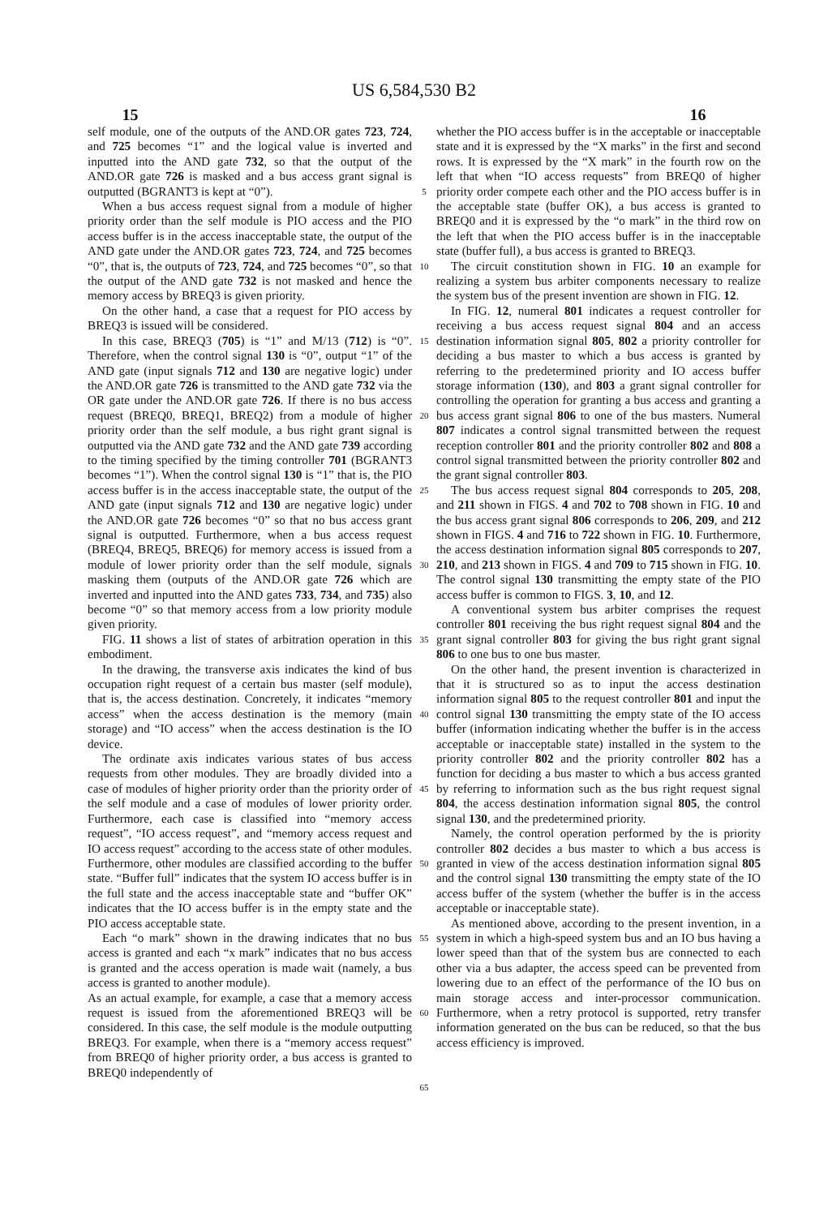US 6,584,530 B2
15 16
self module, one of the outputs of the AND.OR gates 723, 724, and 725 becomes “1” and the logical value is inverted and inputted into the AND gate 732, so that the output of the AND.OR gate 726 is masked and a bus access grant signal is outputted (BGRANT3 is kept at “0”).
When a bus access request signal from a module of higher priority order than the self module is PIO access and the PIO access buffer is in the access inacceptable state, the output of the AND gate under the AND.OR gates 723, 724, and 725 becomes “0”, that is, the outputs of 723, 724, and 725 becomes “0”, so that the output of the AND gate 732 is not masked and hence the memory access by BREQ3 is given priority.
On the other hand, a case that a request for PIO access by BREQ3 is issued will be considered.
In this case, BREQ3 (705) is “1” and M/13 (712) is “0”. Therefore, when the control signal 130 is “0”, output “1” of the AND gate (input signals 712 and 130 are negative logic) under the AND.OR gate 726 is transmitted to the AND gate 732 via the OR gate under the AND.OR gate 726. If there is no bus access request (BREQ0, BREQ1, BREQ2) from a module of higher priority order than the self module, a bus right grant signal is outputted via the AND gate 732 and the AND gate 739 according to the timing specified by the timing controller 701 (BGRANT3 becomes “1”). When the control signal 130 is “1” that is, the PIO access buffer is in the access inacceptable state, the output of the AND gate (input signals 712 and 130 are negative logic) under the AND.OR gate 726 becomes “0” so that no bus access grant signal is outputted. Furthermore, when a bus access request (BREQ4, BREQ5, BREQ6) for memory access is issued from a module of lower priority order than the self module, signals masking them (outputs of the AND.OR gate 726 which are inverted and inputted into the AND gates 733, 734, and 735) also become “0” so that memory access from a low priority module given priority.
FIG. 11 shows a list of states of arbitration operation in this embodiment.
In the drawing, the transverse axis indicates the kind of bus occupation right request of a certain bus master (self module), that is, the access destination. Concretely, it indicates “memory access” when the access destination is the memory (main storage) and “IO access” when the access destination is the IO device.
The ordinate axis indicates various states of bus access requests from other modules. They are broadly divided into a case of modules of higher priority order than the priority order of the self module and a case of modules of lower priority order. Furthermore, each case is classified into “memory access request”, “IO access request”, and “memory access request and IO access request” according to the access state of other modules. Furthermore, other modules are classified according to the buffer state. “Buffer full” indicates that the system IO access buffer is in the full state and the access inacceptable state and “buffer OK” indicates that the IO access buffer is in the empty state and the PIO access acceptable state.
Each “o mark” shown in the drawing indicates that no bus access is granted and each “x mark” indicates that no bus access is granted and the access operation is made wait (namely, a bus access is granted to another module).
As an actual example, for example, a case that a memory access request is issued from the aforementioned BREQ3 will be considered. In this case, the self module is the module outputting BREQ3. For example, when there is a “memory access request” from BREQ0 of higher priority order, a bus access is granted to BREQ0 independently of
5
10
15
20
25
30
35
40
45
50
55
60
65
whether the PIO access buffer is in the acceptable or inacceptable state and it is expressed by the “X marks” in the first and second rows. It is expressed by the “X mark” in the fourth row on the left that when “IO access requests” from BREQ0 of higher priority order compete each other and the PIO access buffer is in the acceptable state (buffer OK), a bus access is granted to BREQ0 and it is expressed by the “o mark” in the third row on the left that when the PIO access buffer is in the inacceptable state (buffer full), a bus access is granted to BREQ3.
The circuit constitution shown in FIG. 10 an example for realizing a system bus arbiter components necessary to realize the system bus of the present invention are shown in FIG. 12.
In FIG. 12, numeral 801 indicates a request controller for receiving a bus access request signal 804 and an access destination information signal 805, 802 a priority controller for deciding a bus master to which a bus access is granted by referring to the predetermined priority and IO access buffer storage information (130), and 803 a grant signal controller for controlling the operation for granting a bus access and granting a bus access grant signal 806 to one of the bus masters. Numeral 807 indicates a control signal transmitted between the request reception controller 801 and the priority controller 802 and 808 a control signal transmitted between the priority controller 802 and the grant signal controller 803.
The bus access request signal 804 corresponds to 205, 208, and 211 shown in FIGS. 4 and 702 to 708 shown in FIG. 10 and the bus access grant signal 806 corresponds to 206, 209, and 212 shown in FIGS. 4 and 716 to 722 shown in FIG. 10. Furthermore, the access destination information signal 805 corresponds to 207, 210, and 213 shown in FIGS. 4 and 709 to 715 shown in FIG. 10. The control signal 130 transmitting the empty state of the PIO access buffer is common to FIGS. 3, 10, and 12.
A conventional system bus arbiter comprises the request controller 801 receiving the bus right request signal 804 and the grant signal controller 803 for giving the bus right grant signal 806 to one bus to one bus master.
On the other hand, the present invention is characterized in that it is structured so as to input the access destination information signal 805 to the request controller 801 and input the control signal 130 transmitting the empty state of the IO access buffer (information indicating whether the buffer is in the access acceptable or inacceptable state) installed in the system to the priority controller 802 and the priority controller 802 has a function for deciding a bus master to which a bus access granted by referring to information such as the bus right request signal 804, the access destination information signal 805, the control signal 130, and the predetermined priority.
Namely, the control operation performed by the is priority controller 802 decides a bus master to which a bus access is granted in view of the access destination information signal 805 and the control signal 130 transmitting the empty state of the IO access buffer of the system (whether the buffer is in the access acceptable or inacceptable state).
As mentioned above, according to the present invention, in a system in which a high-speed system bus and an IO bus having a lower speed than that of the system bus are connected to each other via a bus adapter, the access speed can be prevented from lowering due to an effect of the performance of the IO bus on main storage access and inter-processor communication. Furthermore, when a retry protocol is supported, retry transfer information generated on the bus can be reduced, so that the bus access efficiency is improved.